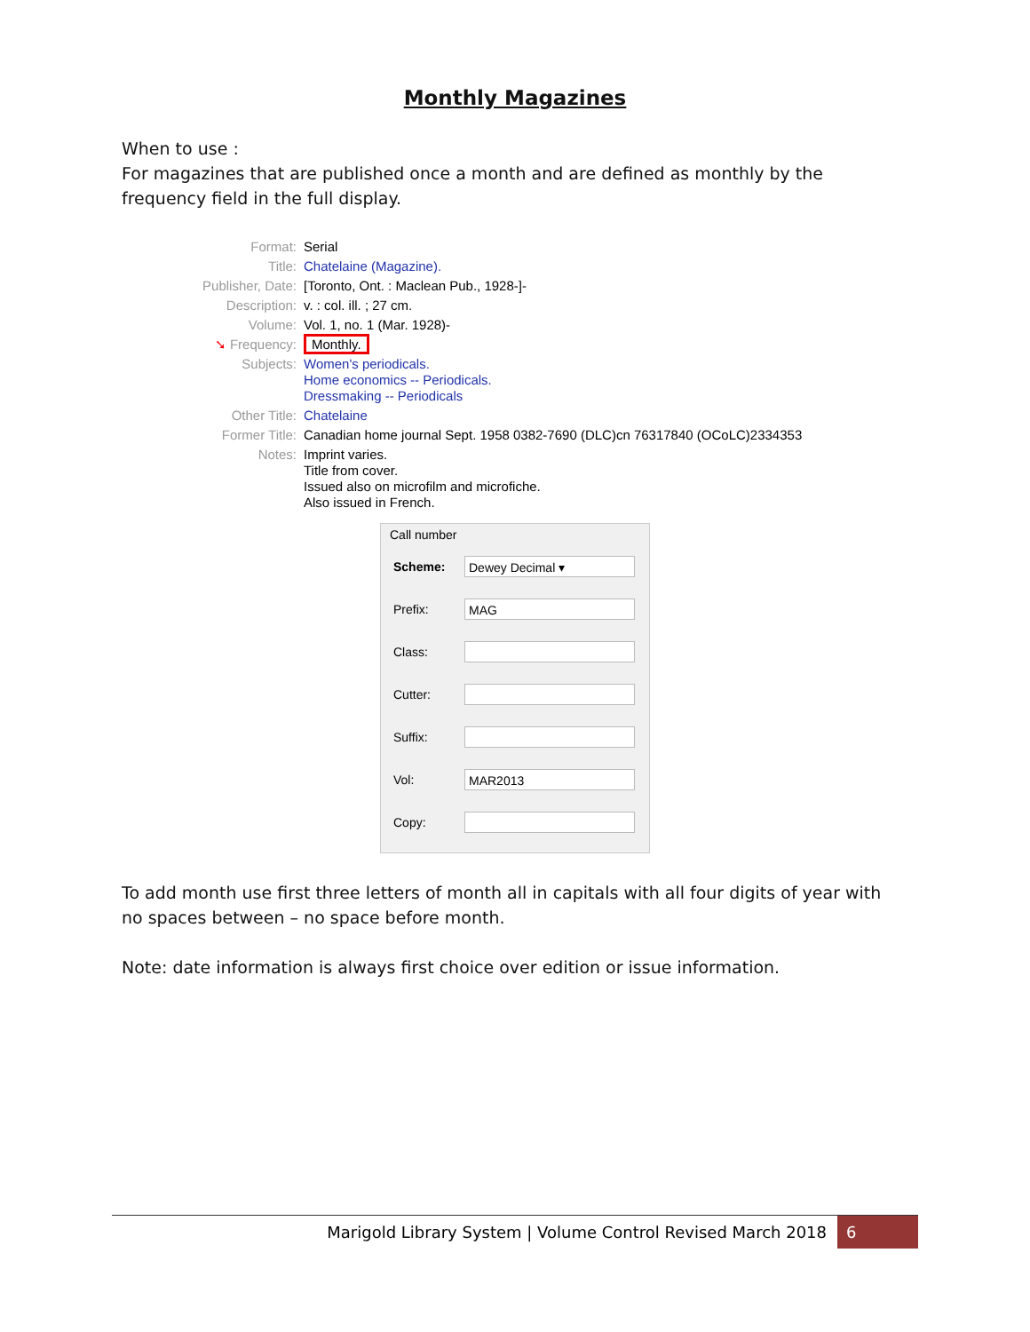Monthly Magazines
When to use :
For magazines that are published once a month and are defined as monthly by the frequency field in the full display.
| Format: | Serial |
| Title: | Chatelaine (Magazine). |
| Publisher, Date: | [Toronto, Ont. : Maclean Pub., 1928-]- |
| Description: | v. : col. ill. ; 27 cm. |
| Volume: | Vol. 1, no. 1 (Mar. 1928)- |
| ➘ Frequency: | Monthly. |
| Subjects: | Women's periodicals. Home economics -- Periodicals. Dressmaking -- Periodicals |
| Other Title: | Chatelaine |
| Former Title: | Canadian home journal Sept. 1958 0382-7690 (DLC)cn 76317840 (OCoLC)2334353 |
| Notes: | Imprint varies. Title from cover. Issued also on microfilm and microfiche. Also issued in French. |
Call number
Scheme:
Dewey Decimal ▾
Prefix:
MAG
Class:
Cutter:
Suffix:
Vol:
MAR2013
Copy:
To add month use first three letters of month all in capitals with all four digits of year with no spaces between – no space before month.
Note: date information is always first choice over edition or issue information.
Marigold Library System | Volume Control Revised March 2018 6